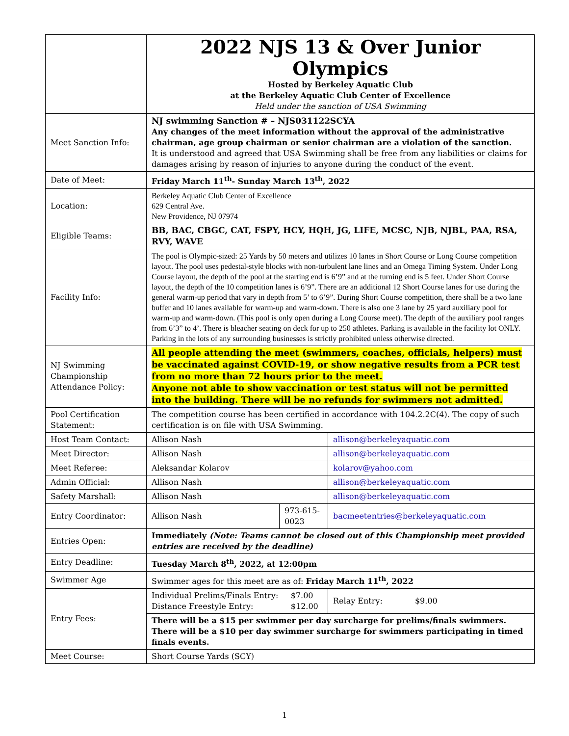| | 2022 NJS 13 & Over Junior Olympics Hosted by Berkeley Aquatic Club at the Berkeley Aquatic Club Center of Excellence Held under the sanction of USA Swimming | | |
| Meet Sanction Info: | NJ swimming Sanction # – NJS031122SCYA Any changes of the meet information without the approval of the administrative chairman, age group chairman or senior chairman are a violation of the sanction. It is understood and agreed that USA Swimming shall be free from any liabilities or claims for damages arising by reason of injuries to anyone during the conduct of the event. | | |
| Date of Meet: | Friday March 11<sup>th</sup>- Sunday March 13<sup>th</sup>, 2022 | | |
| Location: | Berkeley Aquatic Club Center of Excellence 629 Central Ave. New Providence, NJ 07974 | | |
| Eligible Teams: | BB, BAC, CBGC, CAT, FSPY, HCY, HQH, JG, LIFE, MCSC, NJB, NJBL, PAA, RSA, RVY, WAVE | | |
| Facility Info: | The pool is Olympic-sized: 25 Yards by 50 meters and utilizes 10 lanes in Short Course or Long Course competition layout. The pool uses pedestal-style blocks with non-turbulent lane lines and an Omega Timing System. Under Long Course layout, the depth of the pool at the starting end is 6’9” and at the turning end is 5 feet. Under Short Course layout, the depth of the 10 competition lanes is 6’9”. There are an additional 12 Short Course lanes for use during the general warm-up period that vary in depth from 5’ to 6’9”. During Short Course competition, there shall be a two lane buffer and 10 lanes available for warm-up and warm-down. There is also one 3 lane by 25 yard auxiliary pool for warm-up and warm-down. (This pool is only open during a Long Course meet). The depth of the auxiliary pool ranges from 6’3” to 4’. There is bleacher seating on deck for up to 250 athletes. Parking is available in the facility lot ONLY. Parking in the lots of any surrounding businesses is strictly prohibited unless otherwise directed. | | |
| NJ Swimming Championship Attendance Policy: | All people attending the meet (swimmers, coaches, officials, helpers) must be vaccinated against COVID-19, or show negative results from a PCR test from no more than 72 hours prior to the meet. Anyone not able to show vaccination or test status will not be permitted into the building. There will be no refunds for swimmers not admitted. | | |
| Pool Certification Statement: | The competition course has been certified in accordance with 104.2.2C(4). The copy of such certification is on file with USA Swimming. | | |
| Host Team Contact: | Allison Nash | | allison@berkeleyaquatic.com |
| Meet Director: | Allison Nash | | allison@berkeleyaquatic.com |
| Meet Referee: | Aleksandar Kolarov | | kolarov@yahoo.com |
| Admin Official: | Allison Nash | | allison@berkeleyaquatic.com |
| Safety Marshall: | Allison Nash | | allison@berkeleyaquatic.com |
| Entry Coordinator: | Allison Nash | 973-615-0023 | bacmeetentries@berkeleyaquatic.com |
| Entries Open: | Immediately (Note: Teams cannot be closed out of this Championship meet provided entries are received by the deadline) | | |
| Entry Deadline: | Tuesday March 8<sup>th</sup>, 2022, at 12:00pm | | |
| Swimmer Age | Swimmer ages for this meet are as of: Friday March 11<sup>th</sup>, 2022 | | |
| Entry Fees: | Individual Prelims/Finals Entry: $7.00 Distance Freestyle Entry: $12.00 | | Relay Entry: $9.00 |
| | There will be a $15 per swimmer per day surcharge for prelims/finals swimmers. There will be a $10 per day swimmer surcharge for swimmers participating in timed finals events. | | |
| Meet Course: | Short Course Yards (SCY) | | |
1